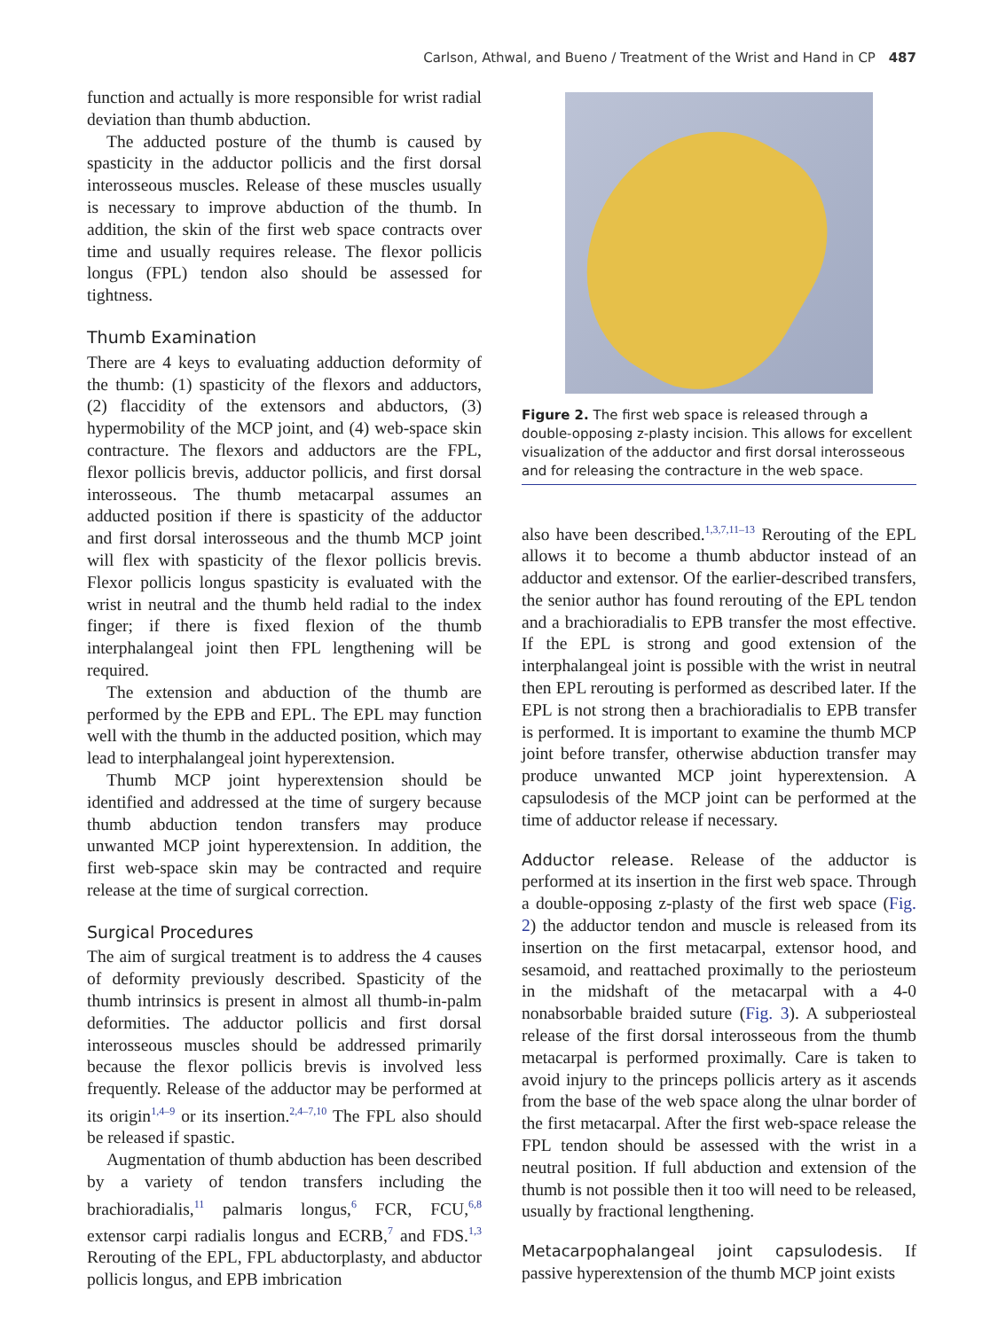Carlson, Athwal, and Bueno / Treatment of the Wrist and Hand in CP 487
function and actually is more responsible for wrist radial deviation than thumb abduction.
The adducted posture of the thumb is caused by spasticity in the adductor pollicis and the first dorsal interosseous muscles. Release of these muscles usually is necessary to improve abduction of the thumb. In addition, the skin of the first web space contracts over time and usually requires release. The flexor pollicis longus (FPL) tendon also should be assessed for tightness.
Thumb Examination
There are 4 keys to evaluating adduction deformity of the thumb: (1) spasticity of the flexors and adductors, (2) flaccidity of the extensors and abductors, (3) hypermobility of the MCP joint, and (4) web-space skin contracture. The flexors and adductors are the FPL, flexor pollicis brevis, adductor pollicis, and first dorsal interosseous. The thumb metacarpal assumes an adducted position if there is spasticity of the adductor and first dorsal interosseous and the thumb MCP joint will flex with spasticity of the flexor pollicis brevis. Flexor pollicis longus spasticity is evaluated with the wrist in neutral and the thumb held radial to the index finger; if there is fixed flexion of the thumb interphalangeal joint then FPL lengthening will be required.
The extension and abduction of the thumb are performed by the EPB and EPL. The EPL may function well with the thumb in the adducted position, which may lead to interphalangeal joint hyperextension.
Thumb MCP joint hyperextension should be identified and addressed at the time of surgery because thumb abduction tendon transfers may produce unwanted MCP joint hyperextension. In addition, the first web-space skin may be contracted and require release at the time of surgical correction.
Surgical Procedures
The aim of surgical treatment is to address the 4 causes of deformity previously described. Spasticity of the thumb intrinsics is present in almost all thumb-in-palm deformities. The adductor pollicis and first dorsal interosseous muscles should be addressed primarily because the flexor pollicis brevis is involved less frequently. Release of the adductor may be performed at its origin<sup>1,4–9</sup> or its insertion.<sup>2,4–7,10</sup> The FPL also should be released if spastic.
Augmentation of thumb abduction has been described by a variety of tendon transfers including the brachioradialis,<sup>11</sup> palmaris longus,<sup>6</sup> FCR, FCU,<sup>6,8</sup> extensor carpi radialis longus and ECRB,<sup>7</sup> and FDS.<sup>1,3</sup> Rerouting of the EPL, FPL abductorplasty, and abductor pollicis longus, and EPB imbrication
Figure 2. The first web space is released through a double-opposing z-plasty incision. This allows for excellent visualization of the adductor and first dorsal interosseous and for releasing the contracture in the web space.
also have been described.<sup>1,3,7,11–13</sup> Rerouting of the EPL allows it to become a thumb abductor instead of an adductor and extensor. Of the earlier-described transfers, the senior author has found rerouting of the EPL tendon and a brachioradialis to EPB transfer the most effective. If the EPL is strong and good extension of the interphalangeal joint is possible with the wrist in neutral then EPL rerouting is performed as described later. If the EPL is not strong then a brachioradialis to EPB transfer is performed. It is important to examine the thumb MCP joint before transfer, otherwise abduction transfer may produce unwanted MCP joint hyperextension. A capsulodesis of the MCP joint can be performed at the time of adductor release if necessary.
Adductor release. Release of the adductor is performed at its insertion in the first web space. Through a double-opposing z-plasty of the first web space (Fig. 2) the adductor tendon and muscle is released from its insertion on the first metacarpal, extensor hood, and sesamoid, and reattached proximally to the periosteum in the midshaft of the metacarpal with a 4-0 nonabsorbable braided suture (Fig. 3). A subperiosteal release of the first dorsal interosseous from the thumb metacarpal is performed proximally. Care is taken to avoid injury to the princeps pollicis artery as it ascends from the base of the web space along the ulnar border of the first metacarpal. After the first web-space release the FPL tendon should be assessed with the wrist in a neutral position. If full abduction and extension of the thumb is not possible then it too will need to be released, usually by fractional lengthening.
Metacarpophalangeal joint capsulodesis. If passive hyperextension of the thumb MCP joint exists